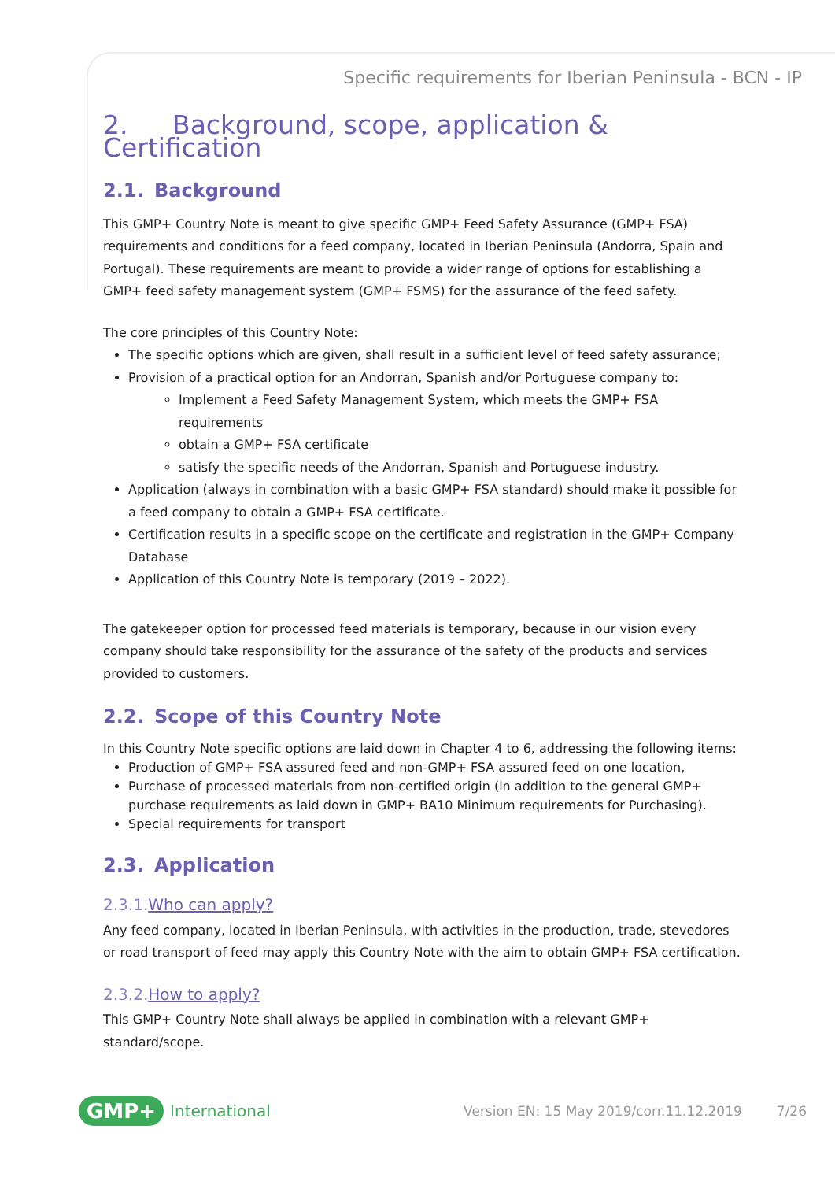Specific requirements for Iberian Peninsula - BCN - IP
2. Background, scope, application & Certification
2.1. Background
This GMP+ Country Note is meant to give specific GMP+ Feed Safety Assurance (GMP+ FSA) requirements and conditions for a feed company, located in Iberian Peninsula (Andorra, Spain and Portugal). These requirements are meant to provide a wider range of options for establishing a GMP+ feed safety management system (GMP+ FSMS) for the assurance of the feed safety.
The core principles of this Country Note:
The specific options which are given, shall result in a sufficient level of feed safety assurance;
Provision of a practical option for an Andorran, Spanish and/or Portuguese company to:
Implement a Feed Safety Management System, which meets the GMP+ FSA requirements
obtain a GMP+ FSA certificate
satisfy the specific needs of the Andorran, Spanish and Portuguese industry.
Application (always in combination with a basic GMP+ FSA standard) should make it possible for a feed company to obtain a GMP+ FSA certificate.
Certification results in a specific scope on the certificate and registration in the GMP+ Company Database
Application of this Country Note is temporary (2019 – 2022).
The gatekeeper option for processed feed materials is temporary, because in our vision every company should take responsibility for the assurance of the safety of the products and services provided to customers.
2.2. Scope of this Country Note
In this Country Note specific options are laid down in Chapter 4 to 6, addressing the following items:
Production of GMP+ FSA assured feed and non-GMP+ FSA assured feed on one location,
Purchase of processed materials from non-certified origin (in addition to the general GMP+ purchase requirements as laid down in GMP+ BA10 Minimum requirements for Purchasing).
Special requirements for transport
2.3. Application
2.3.1.Who can apply?
Any feed company, located in Iberian Peninsula, with activities in the production, trade, stevedores or road transport of feed may apply this Country Note with the aim to obtain GMP+ FSA certification.
2.3.2.How to apply?
This GMP+ Country Note shall always be applied in combination with a relevant GMP+ standard/scope.
GMP+ International Version EN: 15 May 2019/corr.11.12.2019 7/26